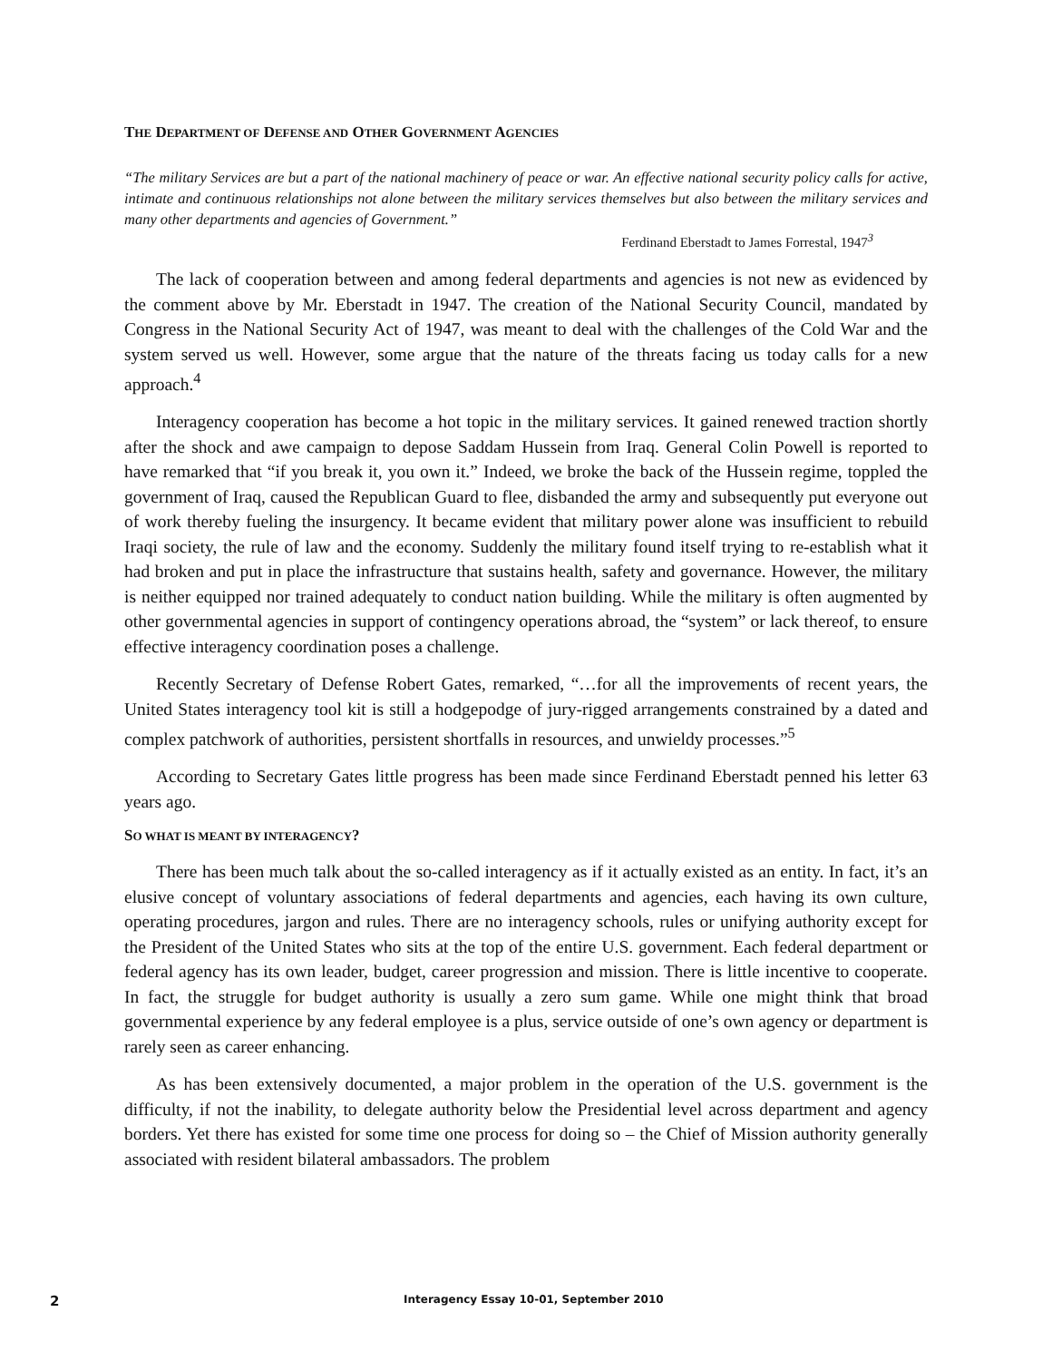THE DEPARTMENT OF DEFENSE AND OTHER GOVERNMENT AGENCIES
“The military Services are but a part of the national machinery of peace or war. An effective national security policy calls for active, intimate and continuous relationships not alone between the military services themselves but also between the military services and many other departments and agencies of Government.”
Ferdinand Eberstadt to James Forrestal, 1947<sup>3</sup>
The lack of cooperation between and among federal departments and agencies is not new as evidenced by the comment above by Mr. Eberstadt in 1947. The creation of the National Security Council, mandated by Congress in the National Security Act of 1947, was meant to deal with the challenges of the Cold War and the system served us well. However, some argue that the nature of the threats facing us today calls for a new approach.<sup>4</sup>
Interagency cooperation has become a hot topic in the military services. It gained renewed traction shortly after the shock and awe campaign to depose Saddam Hussein from Iraq. General Colin Powell is reported to have remarked that “if you break it, you own it.” Indeed, we broke the back of the Hussein regime, toppled the government of Iraq, caused the Republican Guard to flee, disbanded the army and subsequently put everyone out of work thereby fueling the insurgency. It became evident that military power alone was insufficient to rebuild Iraqi society, the rule of law and the economy. Suddenly the military found itself trying to re-establish what it had broken and put in place the infrastructure that sustains health, safety and governance. However, the military is neither equipped nor trained adequately to conduct nation building. While the military is often augmented by other governmental agencies in support of contingency operations abroad, the “system” or lack thereof, to ensure effective interagency coordination poses a challenge.
Recently Secretary of Defense Robert Gates, remarked, “…for all the improvements of recent years, the United States interagency tool kit is still a hodgepodge of jury-rigged arrangements constrained by a dated and complex patchwork of authorities, persistent shortfalls in resources, and unwieldy processes.”<sup>5</sup>
According to Secretary Gates little progress has been made since Ferdinand Eberstadt penned his letter 63 years ago.
SO WHAT IS MEANT BY INTERAGENCY?
There has been much talk about the so-called interagency as if it actually existed as an entity. In fact, it’s an elusive concept of voluntary associations of federal departments and agencies, each having its own culture, operating procedures, jargon and rules. There are no interagency schools, rules or unifying authority except for the President of the United States who sits at the top of the entire U.S. government. Each federal department or federal agency has its own leader, budget, career progression and mission. There is little incentive to cooperate. In fact, the struggle for budget authority is usually a zero sum game. While one might think that broad governmental experience by any federal employee is a plus, service outside of one’s own agency or department is rarely seen as career enhancing.
As has been extensively documented, a major problem in the operation of the U.S. government is the difficulty, if not the inability, to delegate authority below the Presidential level across department and agency borders. Yet there has existed for some time one process for doing so – the Chief of Mission authority generally associated with resident bilateral ambassadors. The problem
2 Interagency Essay 10-01, September 2010